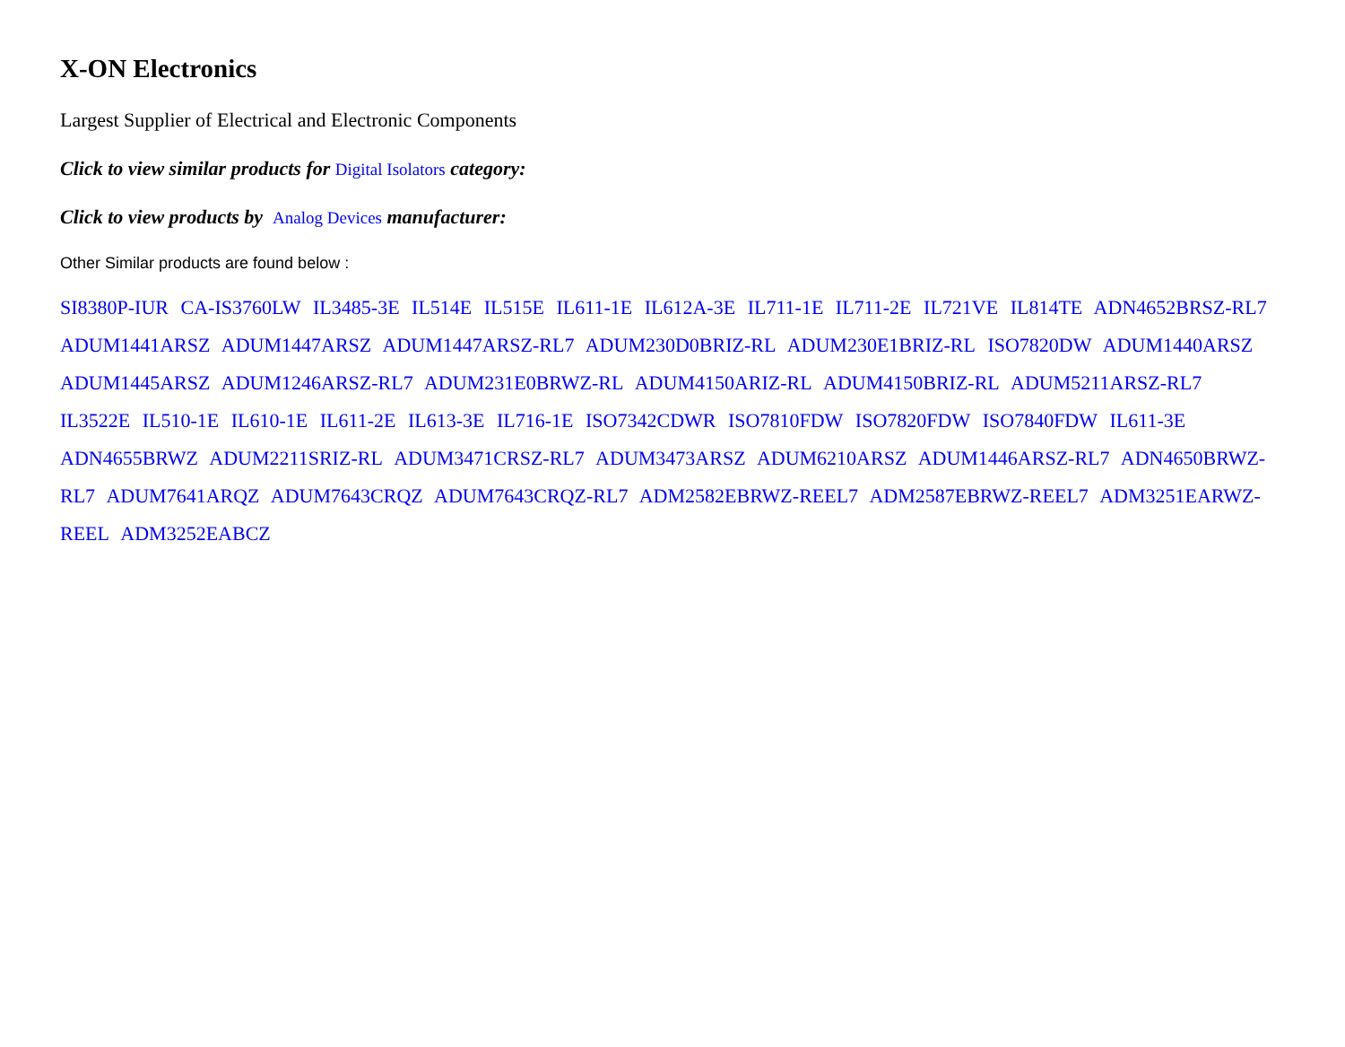X-ON Electronics
Largest Supplier of Electrical and Electronic Components
Click to view similar products for Digital Isolators category:
Click to view products by Analog Devices manufacturer:
Other Similar products are found below :
SI8380P-IUR CA-IS3760LW IL3485-3E IL514E IL515E IL611-1E IL612A-3E IL711-1E IL711-2E IL721VE IL814TE ADN4652BRSZ-RL7 ADUM1441ARSZ ADUM1447ARSZ ADUM1447ARSZ-RL7 ADUM230D0BRIZ-RL ADUM230E1BRIZ-RL ISO7820DW ADUM1440ARSZ ADUM1445ARSZ ADUM1246ARSZ-RL7 ADUM231E0BRWZ-RL ADUM4150ARIZ-RL ADUM4150BRIZ-RL ADUM5211ARSZ-RL7 IL3522E IL510-1E IL610-1E IL611-2E IL613-3E IL716-1E ISO7342CDWR ISO7810FDW ISO7820FDW ISO7840FDW IL611-3E ADN4655BRWZ ADUM2211SRIZ-RL ADUM3471CRSZ-RL7 ADUM3473ARSZ ADUM6210ARSZ ADUM1446ARSZ-RL7 ADN4650BRWZ-RL7 ADUM7641ARQZ ADUM7643CRQZ ADUM7643CRQZ-RL7 ADM2582EBRWZ-REEL7 ADM2587EBRWZ-REEL7 ADM3251EARWZ-REEL ADM3252EABCZ